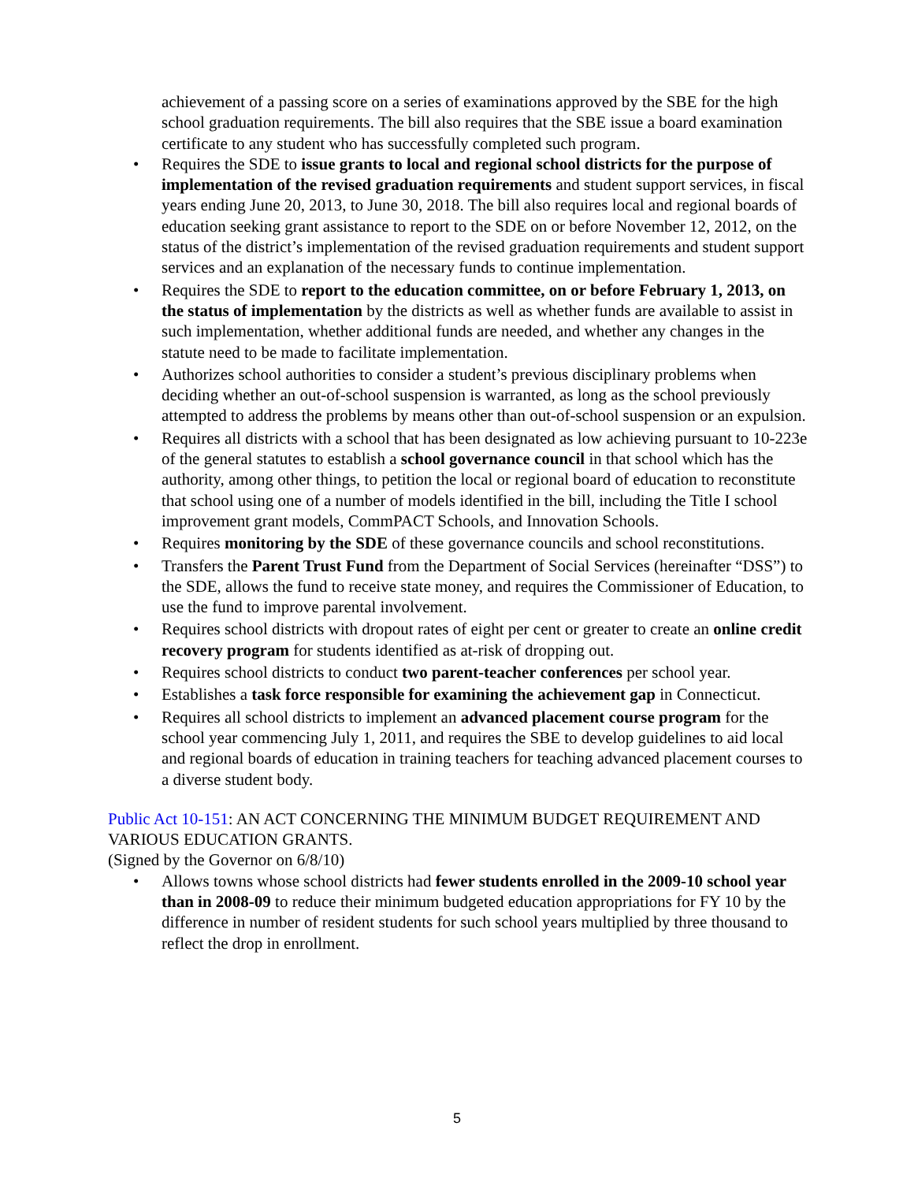achievement of a passing score on a series of examinations approved by the SBE for the high school graduation requirements. The bill also requires that the SBE issue a board examination certificate to any student who has successfully completed such program.
• Requires the SDE to issue grants to local and regional school districts for the purpose of implementation of the revised graduation requirements and student support services, in fiscal years ending June 20, 2013, to June 30, 2018. The bill also requires local and regional boards of education seeking grant assistance to report to the SDE on or before November 12, 2012, on the status of the district’s implementation of the revised graduation requirements and student support services and an explanation of the necessary funds to continue implementation.
• Requires the SDE to report to the education committee, on or before February 1, 2013, on the status of implementation by the districts as well as whether funds are available to assist in such implementation, whether additional funds are needed, and whether any changes in the statute need to be made to facilitate implementation.
• Authorizes school authorities to consider a student’s previous disciplinary problems when deciding whether an out-of-school suspension is warranted, as long as the school previously attempted to address the problems by means other than out-of-school suspension or an expulsion.
• Requires all districts with a school that has been designated as low achieving pursuant to 10-223e of the general statutes to establish a school governance council in that school which has the authority, among other things, to petition the local or regional board of education to reconstitute that school using one of a number of models identified in the bill, including the Title I school improvement grant models, CommPACT Schools, and Innovation Schools.
• Requires monitoring by the SDE of these governance councils and school reconstitutions.
• Transfers the Parent Trust Fund from the Department of Social Services (hereinafter “DSS”) to the SDE, allows the fund to receive state money, and requires the Commissioner of Education, to use the fund to improve parental involvement.
• Requires school districts with dropout rates of eight per cent or greater to create an online credit recovery program for students identified as at-risk of dropping out.
• Requires school districts to conduct two parent-teacher conferences per school year.
• Establishes a task force responsible for examining the achievement gap in Connecticut.
• Requires all school districts to implement an advanced placement course program for the school year commencing July 1, 2011, and requires the SBE to develop guidelines to aid local and regional boards of education in training teachers for teaching advanced placement courses to a diverse student body.
Public Act 10-151: AN ACT CONCERNING THE MINIMUM BUDGET REQUIREMENT AND VARIOUS EDUCATION GRANTS.
(Signed by the Governor on 6/8/10)
• Allows towns whose school districts had fewer students enrolled in the 2009-10 school year than in 2008-09 to reduce their minimum budgeted education appropriations for FY 10 by the difference in number of resident students for such school years multiplied by three thousand to reflect the drop in enrollment.
5